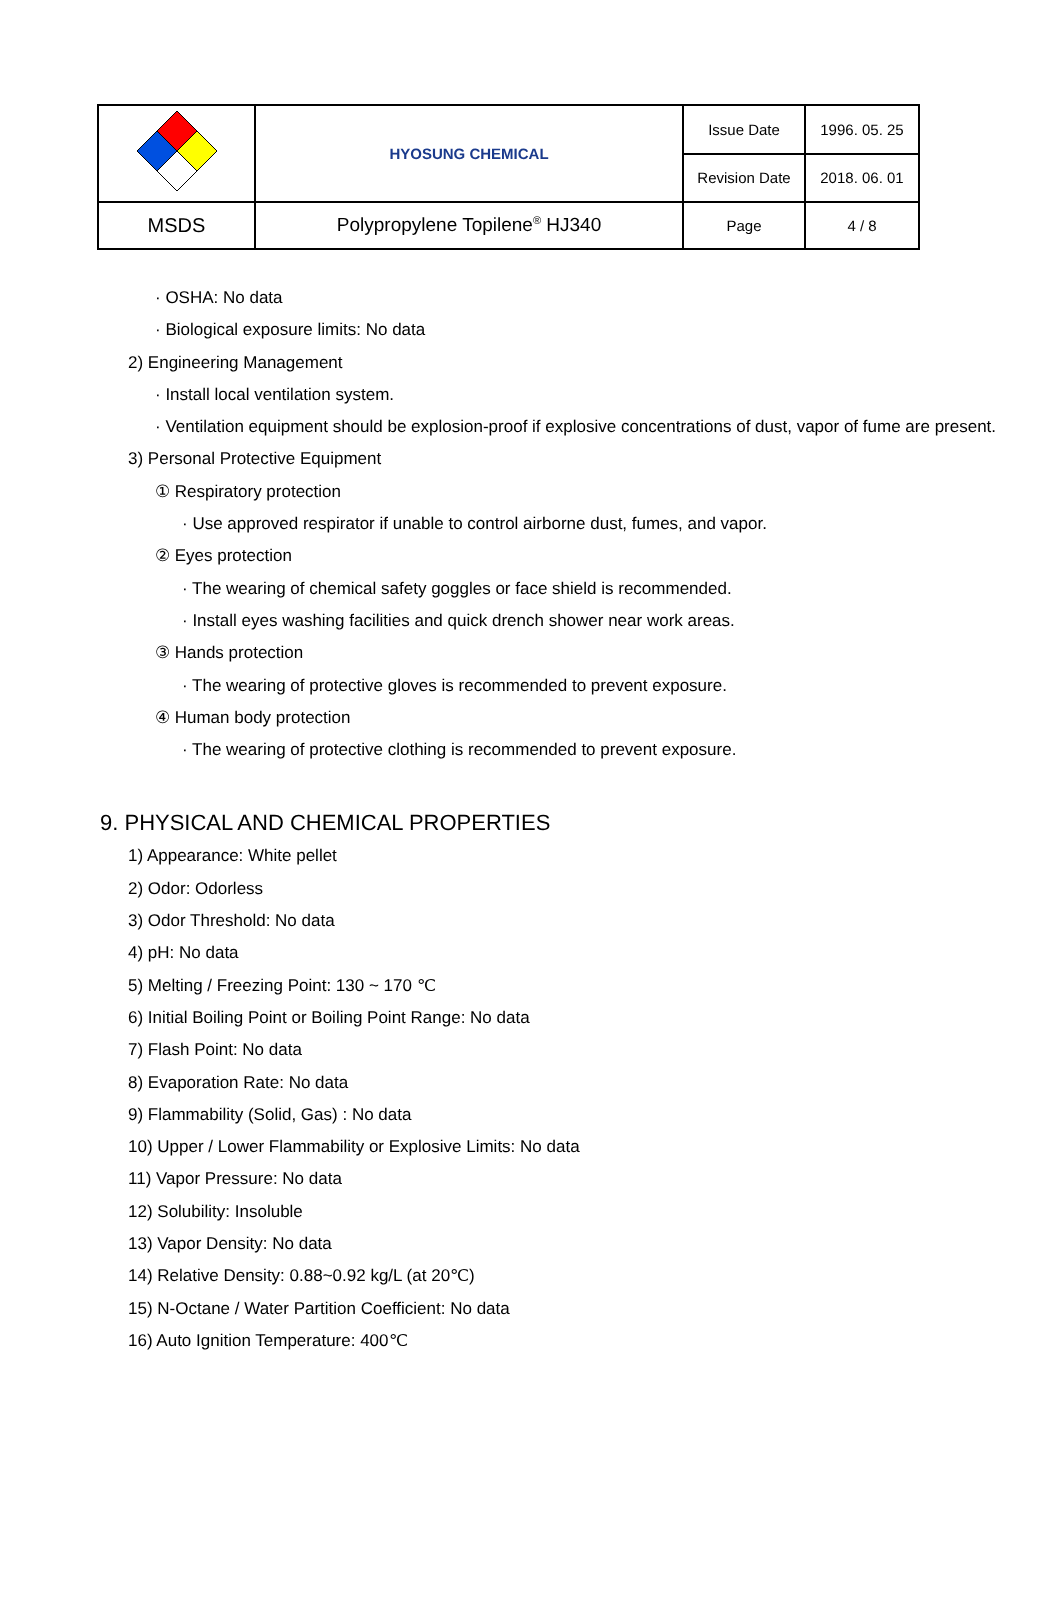| | HYOSUNG CHEMICAL | Issue Date | 1996. 05. 25 |
| | | Revision Date | 2018. 06. 01 |
| MSDS | Polypropylene Topilene<sup>®</sup> HJ340 | Page | 4 / 8 |
· OSHA: No data
· Biological exposure limits: No data
2) Engineering Management
· Install local ventilation system.
· Ventilation equipment should be explosion-proof if explosive concentrations of dust, vapor of fume are present.
3) Personal Protective Equipment
① Respiratory protection
· Use approved respirator if unable to control airborne dust, fumes, and vapor.
② Eyes protection
· The wearing of chemical safety goggles or face shield is recommended.
· Install eyes washing facilities and quick drench shower near work areas.
③ Hands protection
· The wearing of protective gloves is recommended to prevent exposure.
④ Human body protection
· The wearing of protective clothing is recommended to prevent exposure.
9. PHYSICAL AND CHEMICAL PROPERTIES
1) Appearance: White pellet
2) Odor: Odorless
3) Odor Threshold: No data
4) pH: No data
5) Melting / Freezing Point: 130 ~ 170 ℃
6) Initial Boiling Point or Boiling Point Range: No data
7) Flash Point: No data
8) Evaporation Rate: No data
9) Flammability (Solid, Gas) : No data
10) Upper / Lower Flammability or Explosive Limits: No data
11) Vapor Pressure: No data
12) Solubility: Insoluble
13) Vapor Density: No data
14) Relative Density: 0.88~0.92 kg/L (at 20℃)
15) N-Octane / Water Partition Coefficient: No data
16) Auto Ignition Temperature: 400℃